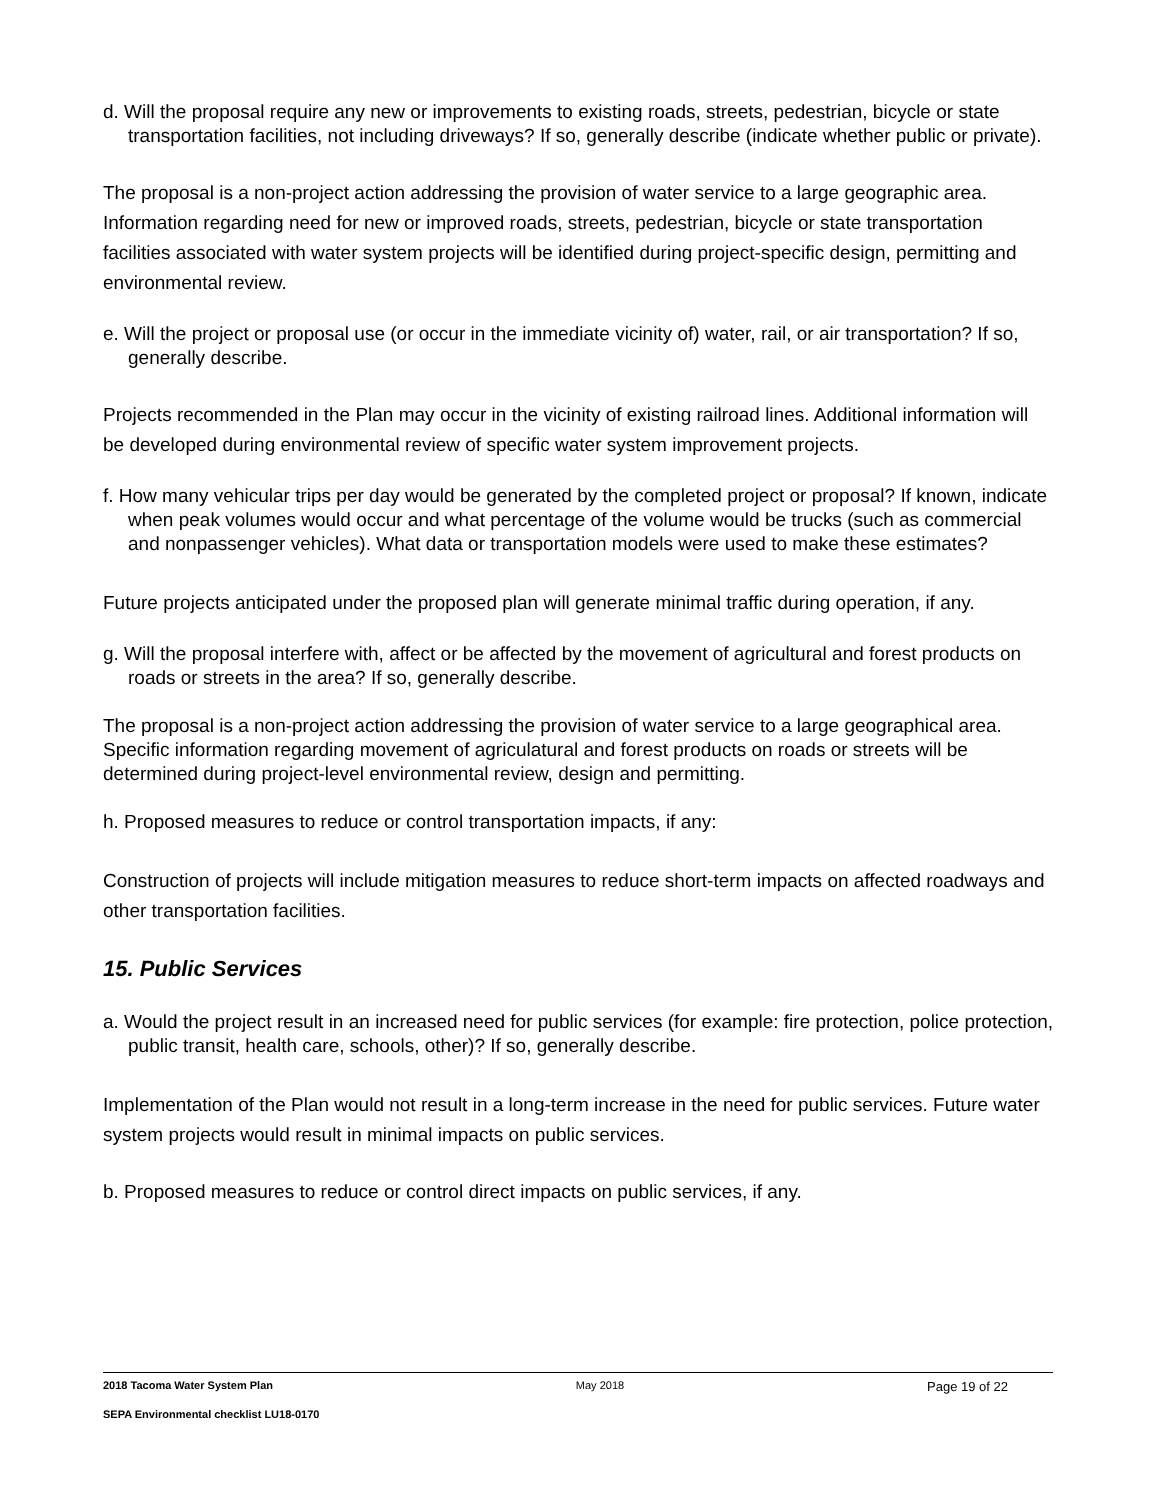d. Will the proposal require any new or improvements to existing roads, streets, pedestrian, bicycle or state transportation facilities, not including driveways? If so, generally describe (indicate whether public or private).
The proposal is a non-project action addressing the provision of water service to a large geographic area. Information regarding need for new or improved roads, streets, pedestrian, bicycle or state transportation facilities associated with water system projects will be identified during project-specific design, permitting and environmental review.
e. Will the project or proposal use (or occur in the immediate vicinity of) water, rail, or air transportation? If so, generally describe.
Projects recommended in the Plan may occur in the vicinity of existing railroad lines. Additional information will be developed during environmental review of specific water system improvement projects.
f. How many vehicular trips per day would be generated by the completed project or proposal? If known, indicate when peak volumes would occur and what percentage of the volume would be trucks (such as commercial and nonpassenger vehicles). What data or transportation models were used to make these estimates?
Future projects anticipated under the proposed plan will generate minimal traffic during operation, if any.
g. Will the proposal interfere with, affect or be affected by the movement of agricultural and forest products on roads or streets in the area? If so, generally describe.
The proposal is a non-project action addressing the provision of water service to a large geographical area. Specific information regarding movement of agriculatural and forest products on roads or streets will be determined during project-level environmental review, design and permitting.
h. Proposed measures to reduce or control transportation impacts, if any:
Construction of projects will include mitigation measures to reduce short-term impacts on affected roadways and other transportation facilities.
15. Public Services
a. Would the project result in an increased need for public services (for example: fire protection, police protection, public transit, health care, schools, other)? If so, generally describe.
Implementation of the Plan would not result in a long-term increase in the need for public services. Future water system projects would result in minimal impacts on public services.
b. Proposed measures to reduce or control direct impacts on public services, if any.
2018 Tacoma Water System Plan May 2018 Page 19 of 22
SEPA Environmental checklist LU18-0170